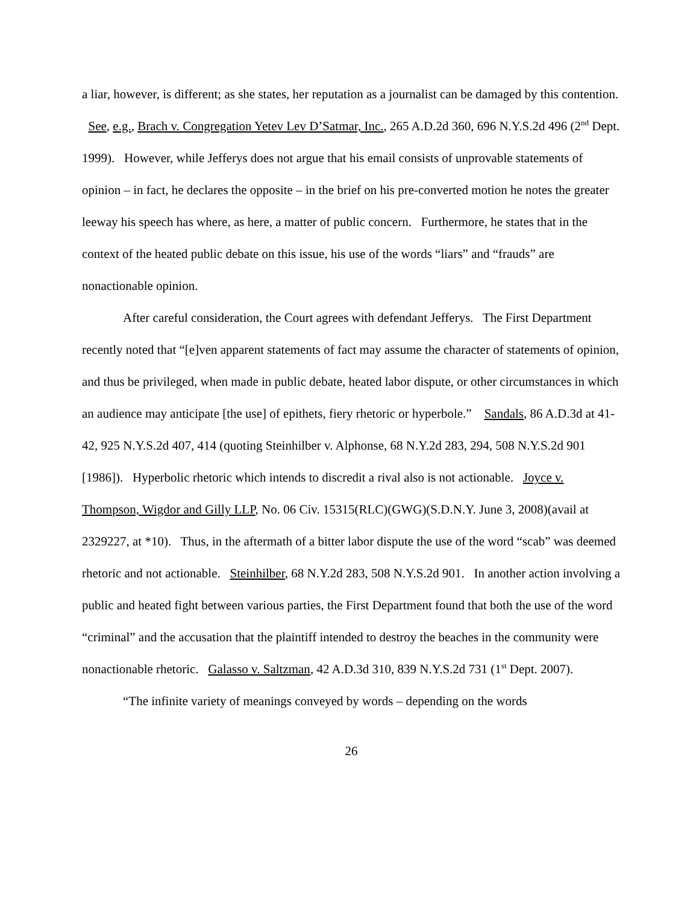a liar, however, is different; as she states, her reputation as a journalist can be damaged by this contention. See, e.g., Brach v. Congregation Yetev Lev D’Satmar, Inc., 265 A.D.2d 360, 696 N.Y.S.2d 496 (2<sup>nd</sup> Dept. 1999). However, while Jefferys does not argue that his email consists of unprovable statements of opinion – in fact, he declares the opposite – in the brief on his pre-converted motion he notes the greater leeway his speech has where, as here, a matter of public concern. Furthermore, he states that in the context of the heated public debate on this issue, his use of the words “liars” and “frauds” are nonactionable opinion.
After careful consideration, the Court agrees with defendant Jefferys. The First Department recently noted that “[e]ven apparent statements of fact may assume the character of statements of opinion, and thus be privileged, when made in public debate, heated labor dispute, or other circumstances in which an audience may anticipate [the use] of epithets, fiery rhetoric or hyperbole.” Sandals, 86 A.D.3d at 41-42, 925 N.Y.S.2d 407, 414 (quoting Steinhilber v. Alphonse, 68 N.Y.2d 283, 294, 508 N.Y.S.2d 901 [1986]). Hyperbolic rhetoric which intends to discredit a rival also is not actionable. Joyce v. Thompson, Wigdor and Gilly LLP, No. 06 Civ. 15315(RLC)(GWG)(S.D.N.Y. June 3, 2008)(avail at 2329227, at *10). Thus, in the aftermath of a bitter labor dispute the use of the word “scab” was deemed rhetoric and not actionable. Steinhilber, 68 N.Y.2d 283, 508 N.Y.S.2d 901. In another action involving a public and heated fight between various parties, the First Department found that both the use of the word “criminal” and the accusation that the plaintiff intended to destroy the beaches in the community were nonactionable rhetoric. Galasso v. Saltzman, 42 A.D.3d 310, 839 N.Y.S.2d 731 (1<sup>st</sup> Dept. 2007).
“The infinite variety of meanings conveyed by words – depending on the words
26